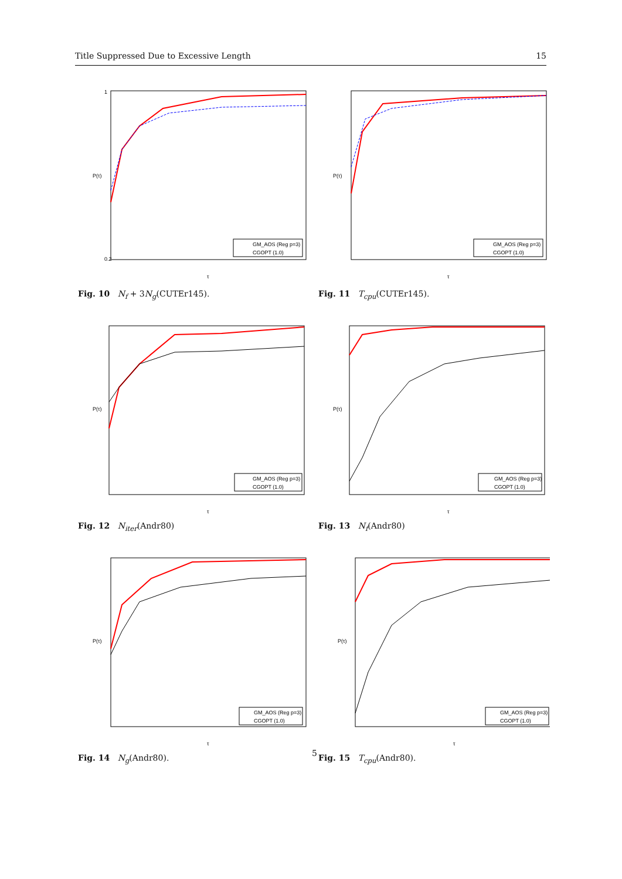Title Suppressed Due to Excessive Length 15
P(τ)
0.2
1
τ
GM_AOS (Reg p=3)
CGOPT (1.0)
Fig. 10 N<sub>f</sub> + 3N<sub>g</sub>(CUTEr145).
P(τ)
τ
GM_AOS (Reg p=3)
CGOPT (1.0)
Fig. 11 T<sub>cpu</sub>(CUTEr145).
P(τ)
τ
GM_AOS (Reg p=3)
CGOPT (1.0)
Fig. 12 N<sub>iter</sub>(Andr80)
P(τ)
τ
GM_AOS (Reg p=3)
CGOPT (1.0)
Fig. 13 N<sub>f</sub>(Andr80)
P(τ)
τ
GM_AOS (Reg p=3)
CGOPT (1.0)
Fig. 14 N<sub>g</sub>(Andr80).
P(τ)
τ
GM_AOS (Reg p=3)
CGOPT (1.0)
Fig. 15 T<sub>cpu</sub>(Andr80).
5